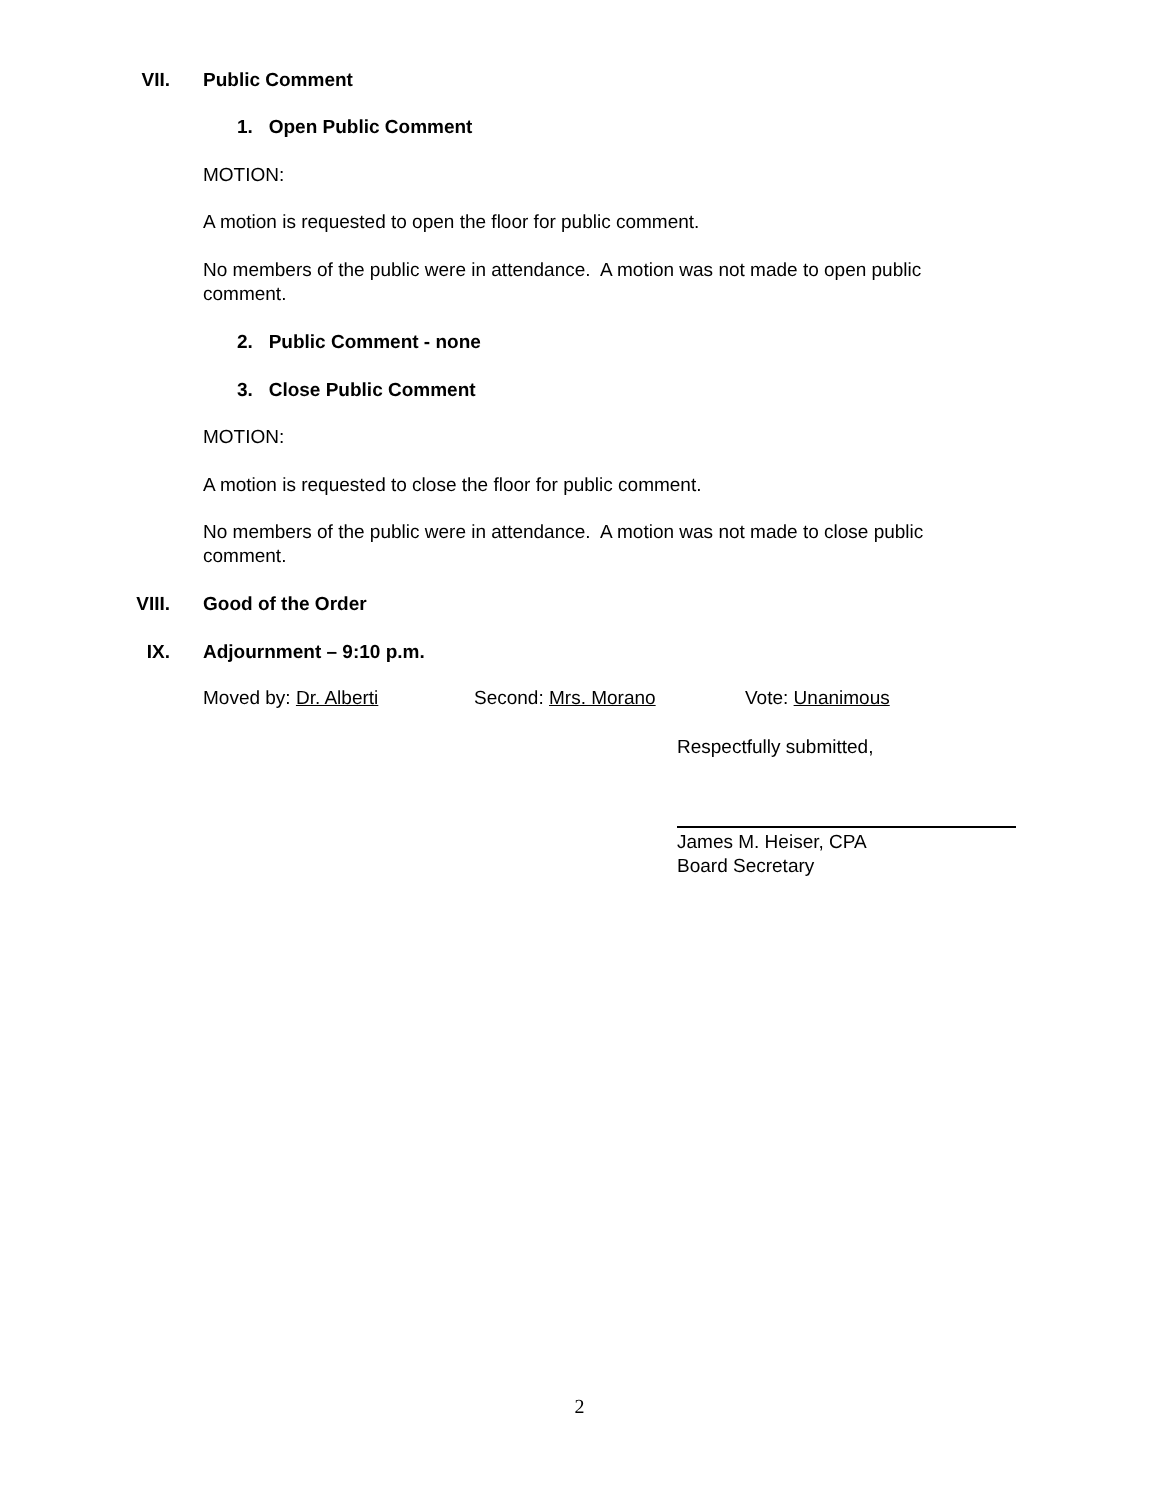VII. Public Comment
1. Open Public Comment
MOTION:
A motion is requested to open the floor for public comment.
No members of the public were in attendance. A motion was not made to open public comment.
2. Public Comment - none
3. Close Public Comment
MOTION:
A motion is requested to close the floor for public comment.
No members of the public were in attendance. A motion was not made to close public comment.
VIII. Good of the Order
IX. Adjournment – 9:10 p.m.
Moved by: Dr. Alberti Second: Mrs. Morano Vote: Unanimous
Respectfully submitted,
James M. Heiser, CPA
Board Secretary
2